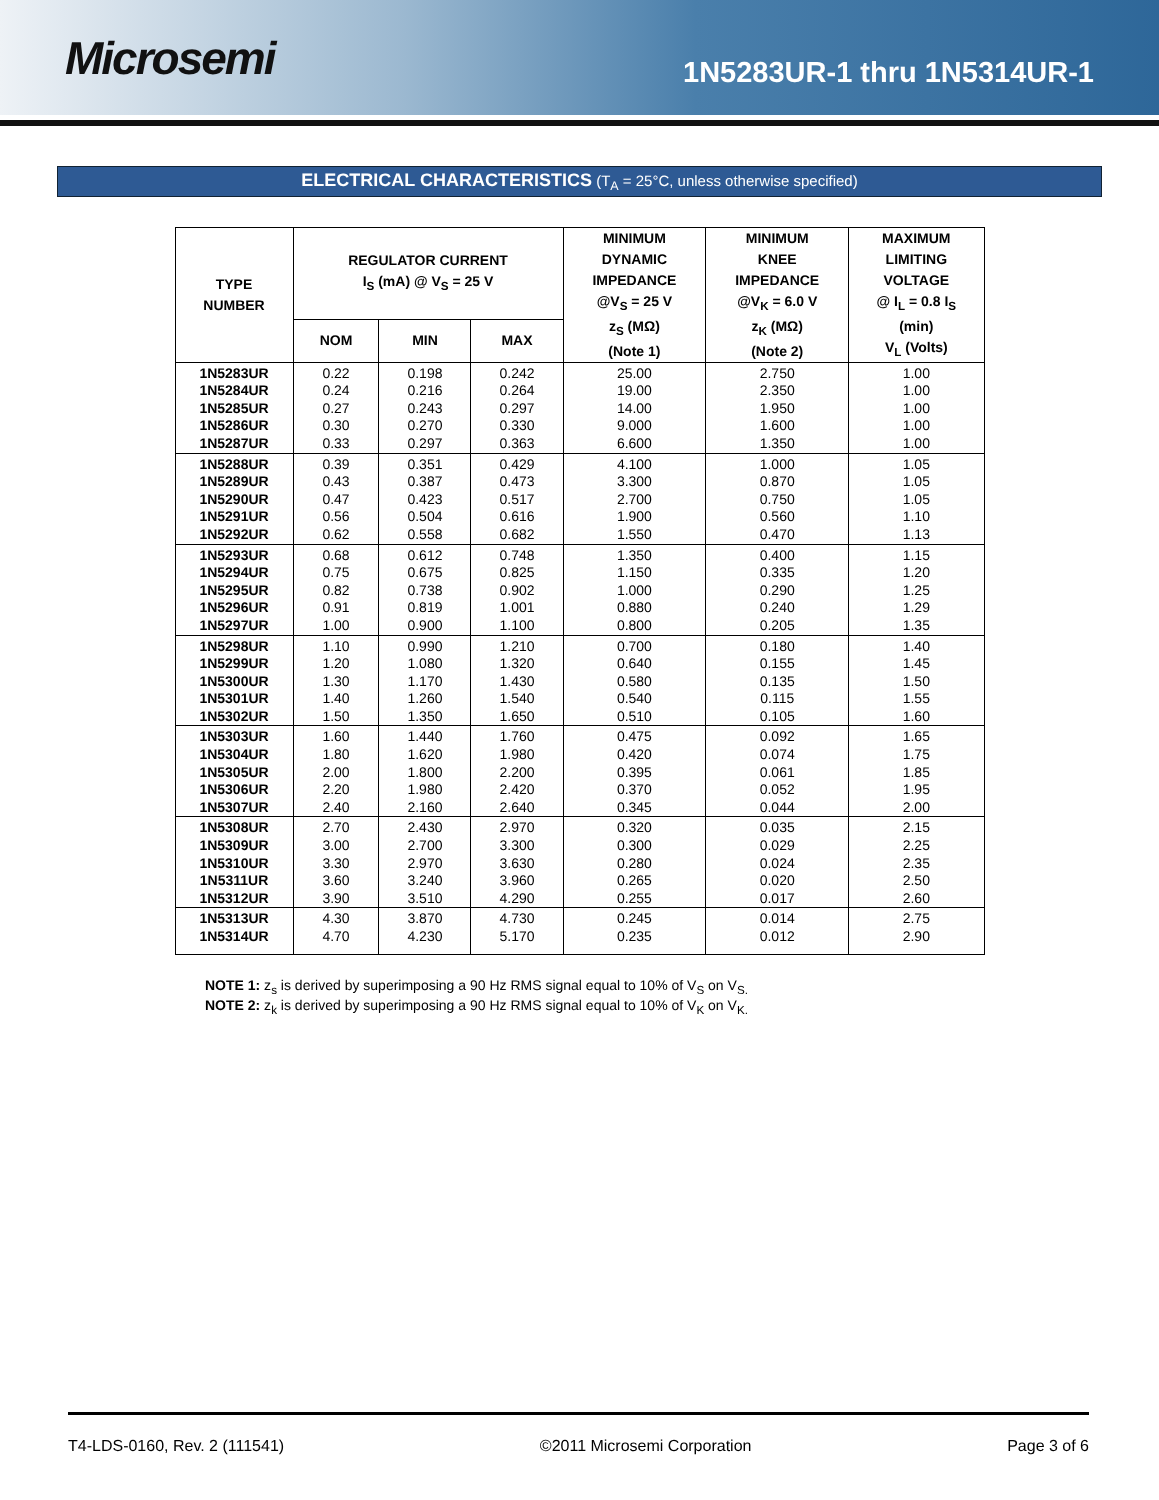Microsemi
1N5283UR-1 thru 1N5314UR-1
ELECTRICAL CHARACTERISTICS (T<sub>A</sub> = 25°C, unless otherwise specified)
| TYPE NUMBER | REGULATOR CURRENT I<sub>S</sub> (mA) @ V<sub>S</sub> = 25 V | | | MINIMUM DYNAMIC IMPEDANCE @V<sub>S</sub> = 25 V z<sub>S</sub> (MΩ) (Note 1) | MINIMUM KNEE IMPEDANCE @V<sub>K</sub> = 6.0 V z<sub>K</sub> (MΩ) (Note 2) | MAXIMUM LIMITING VOLTAGE @ I<sub>L</sub> = 0.8 I<sub>S</sub> (min) V<sub>L</sub> (Volts) |
| --- | --- | --- | --- | --- | --- | --- |
| | NOM | MIN | MAX | | | |
| 1N5283UR 1N5284UR 1N5285UR 1N5286UR 1N5287UR | 0.22 0.24 0.27 0.30 0.33 | 0.198 0.216 0.243 0.270 0.297 | 0.242 0.264 0.297 0.330 0.363 | 25.00 19.00 14.00 9.000 6.600 | 2.750 2.350 1.950 1.600 1.350 | 1.00 1.00 1.00 1.00 1.00 |
| 1N5288UR 1N5289UR 1N5290UR 1N5291UR 1N5292UR | 0.39 0.43 0.47 0.56 0.62 | 0.351 0.387 0.423 0.504 0.558 | 0.429 0.473 0.517 0.616 0.682 | 4.100 3.300 2.700 1.900 1.550 | 1.000 0.870 0.750 0.560 0.470 | 1.05 1.05 1.05 1.10 1.13 |
| 1N5293UR 1N5294UR 1N5295UR 1N5296UR 1N5297UR | 0.68 0.75 0.82 0.91 1.00 | 0.612 0.675 0.738 0.819 0.900 | 0.748 0.825 0.902 1.001 1.100 | 1.350 1.150 1.000 0.880 0.800 | 0.400 0.335 0.290 0.240 0.205 | 1.15 1.20 1.25 1.29 1.35 |
| 1N5298UR 1N5299UR 1N5300UR 1N5301UR 1N5302UR | 1.10 1.20 1.30 1.40 1.50 | 0.990 1.080 1.170 1.260 1.350 | 1.210 1.320 1.430 1.540 1.650 | 0.700 0.640 0.580 0.540 0.510 | 0.180 0.155 0.135 0.115 0.105 | 1.40 1.45 1.50 1.55 1.60 |
| 1N5303UR 1N5304UR 1N5305UR 1N5306UR 1N5307UR | 1.60 1.80 2.00 2.20 2.40 | 1.440 1.620 1.800 1.980 2.160 | 1.760 1.980 2.200 2.420 2.640 | 0.475 0.420 0.395 0.370 0.345 | 0.092 0.074 0.061 0.052 0.044 | 1.65 1.75 1.85 1.95 2.00 |
| 1N5308UR 1N5309UR 1N5310UR 1N5311UR 1N5312UR | 2.70 3.00 3.30 3.60 3.90 | 2.430 2.700 2.970 3.240 3.510 | 2.970 3.300 3.630 3.960 4.290 | 0.320 0.300 0.280 0.265 0.255 | 0.035 0.029 0.024 0.020 0.017 | 2.15 2.25 2.35 2.50 2.60 |
| 1N5313UR 1N5314UR | 4.30 4.70 | 3.870 4.230 | 4.730 5.170 | 0.245 0.235 | 0.014 0.012 | 2.75 2.90 |
NOTE 1: z<sub>s</sub> is derived by superimposing a 90 Hz RMS signal equal to 10% of V<sub>S</sub> on V<sub>S.</sub>
NOTE 2: z<sub>k</sub> is derived by superimposing a 90 Hz RMS signal equal to 10% of V<sub>K</sub> on V<sub>K.</sub>
T4-LDS-0160, Rev. 2 (111541) ©2011 Microsemi Corporation Page 3 of 6